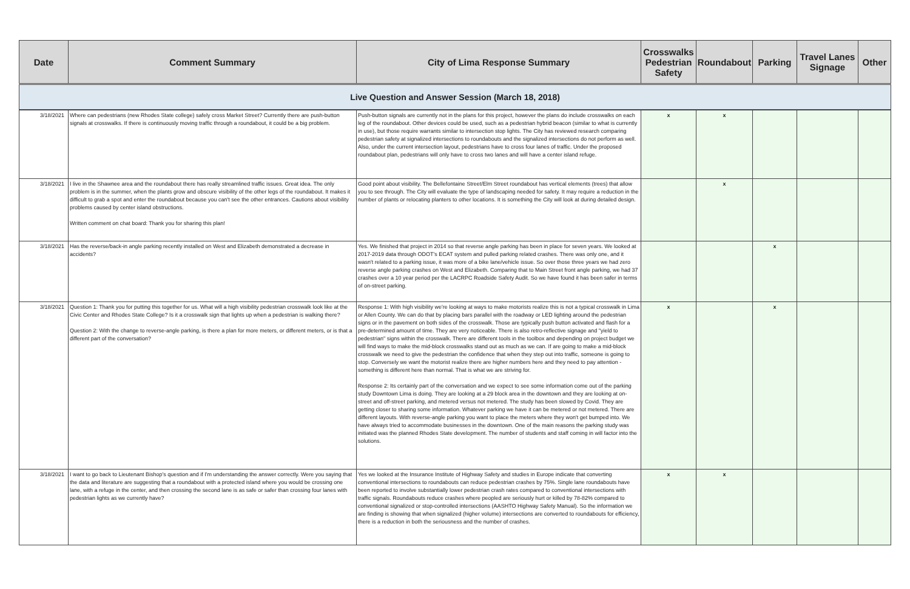| Date | Comment Summary | City of Lima Response Summary | Crosswalks Pedestrian Safety | Roundabout | Parking | Travel Lanes Signage | Other |
| --- | --- | --- | --- | --- | --- | --- | --- |
| Live Question and Answer Session (March 18, 2018) | | | | | | | |
| 3/18/2021 | Where can pedestrians (new Rhodes State college) safely cross Market Street? Currently there are push-button signals at crosswalks. If there is continuously moving traffic through a roundabout, it could be a big problem. | Push-button signals are currently not in the plans for this project, however the plans do include crosswalks on each leg of the roundabout. Other devices could be used, such as a pedestrian hybrid beacon (similar to what is currently in use), but those require warrants similar to intersection stop lights. The City has reviewed research comparing pedestrian safety at signalized intersections to roundabouts and the signalized intersections do not perform as well. Also, under the current intersection layout, pedestrians have to cross four lanes of traffic. Under the proposed roundabout plan, pedestrians will only have to cross two lanes and will have a center island refuge. | x | x | | | |
| 3/18/2021 | I live in the Shawnee area and the roundabout there has really streamlined traffic issues. Great idea. The only problem is in the summer, when the plants grow and obscure visibility of the other legs of the roundabout. It makes it difficult to grab a spot and enter the roundabout because you can't see the other entrances. Cautions about visibility problems caused by center island obstructions. Written comment on chat board: Thank you for sharing this plan! | Good point about visibility. The Bellefontaine Street/Elm Street roundabout has vertical elements (trees) that allow you to see through. The City will evaluate the type of landscaping needed for safety. It may require a reduction in the number of plants or relocating planters to other locations. It is something the City will look at during detailed design. | | x | | | |
| 3/18/2021 | Has the reverse/back-in angle parking recently installed on West and Elizabeth demonstrated a decrease in accidents? | Yes. We finished that project in 2014 so that reverse angle parking has been in place for seven years. We looked at 2017-2019 data through ODOT's ECAT system and pulled parking related crashes. There was only one, and it wasn't related to a parking issue, it was more of a bike lane/vehicle issue. So over those three years we had zero reverse angle parking crashes on West and Elizabeth. Comparing that to Main Street front angle parking, we had 37 crashes over a 10 year period per the LACRPC Roadside Safety Audit. So we have found it has been safer in terms of on-street parking. | | | x | | |
| 3/18/2021 | Question 1: Thank you for putting this together for us. What will a high visibility pedestrian crosswalk look like at the Civic Center and Rhodes State College? Is it a crosswalk sign that lights up when a pedestrian is walking there? Question 2: With the change to reverse-angle parking, is there a plan for more meters, or different meters, or is that a different part of the conversation? | Response 1: With high visibility we're looking at ways to make motorists realize this is not a typical crosswalk in Lima or Allen County. We can do that by placing bars parallel with the roadway or LED lighting around the pedestrian signs or in the pavement on both sides of the crosswalk. Those are typically push button activated and flash for a pre-determined amount of time. They are very noticeable. There is also retro-reflective signage and "yield to pedestrian" signs within the crosswalk. There are different tools in the toolbox and depending on project budget we will find ways to make the mid-block crosswalks stand out as much as we can. If are going to make a mid-block crosswalk we need to give the pedestrian the confidence that when they step out into traffic, someone is going to stop. Conversely we want the motorist realize there are higher numbers here and they need to pay attention - something is different here than normal. That is what we are striving for. Response 2: Its certainly part of the conversation and we expect to see some information come out of the parking study Downtown Lima is doing. They are looking at a 29 block area in the downtown and they are looking at on-street and off-street parking, and metered versus not metered. The study has been slowed by Covid. They are getting closer to sharing some information. Whatever parking we have it can be metered or not metered. There are different layouts. With reverse-angle parking you want to place the meters where they won't get bumped into. We have always tried to accommodate businesses in the downtown. One of the main reasons the parking study was initiated was the planned Rhodes State development. The number of students and staff coming in will factor into the solutions. | x | | x | | |
| 3/18/2021 | I want to go back to Lieutenant Bishop's question and if I'm understanding the answer correctly. Were you saying that the data and literature are suggesting that a roundabout with a protected island where you would be crossing one lane, with a refuge in the center, and then crossing the second lane is as safe or safer than crossing four lanes with pedestrian lights as we currently have? | Yes we looked at the Insurance Institute of Highway Safety and studies in Europe indicate that converting conventional intersections to roundabouts can reduce pedestrian crashes by 75%. Single lane roundabouts have been reported to involve substantially lower pedestrian crash rates compared to conventional intersections with traffic signals. Roundabouts reduce crashes where peopled are seriously hurt or killed by 78-82% compared to conventional signalized or stop-controlled intersections (AASHTO Highway Safety Manual). So the information we are finding is showing that when signalized (higher volume) intersections are converted to roundabouts for efficiency, there is a reduction in both the seriousness and the number of crashes. | x | x | | | |